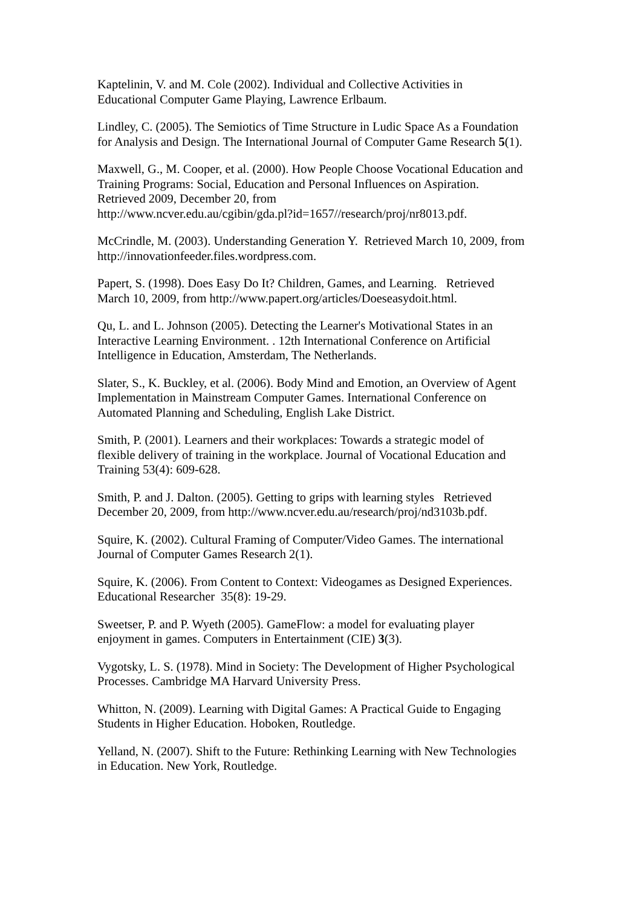Kaptelinin, V. and M. Cole (2002). Individual and Collective Activities in
Educational Computer Game Playing, Lawrence Erlbaum.
Lindley, C. (2005). The Semiotics of Time Structure in Ludic Space As a Foundation
for Analysis and Design. The International Journal of Computer Game Research 5(1).
Maxwell, G., M. Cooper, et al. (2000). How People Choose Vocational Education and
Training Programs: Social, Education and Personal Influences on Aspiration.
Retrieved 2009, December 20, from
http://www.ncver.edu.au/cgibin/gda.pl?id=1657//research/proj/nr8013.pdf.
McCrindle, M. (2003). Understanding Generation Y. Retrieved March 10, 2009, from
http://innovationfeeder.files.wordpress.com.
Papert, S. (1998). Does Easy Do It? Children, Games, and Learning. Retrieved
March 10, 2009, from http://www.papert.org/articles/Doeseasydoit.html.
Qu, L. and L. Johnson (2005). Detecting the Learner's Motivational States in an
Interactive Learning Environment. . 12th International Conference on Artificial
Intelligence in Education, Amsterdam, The Netherlands.
Slater, S., K. Buckley, et al. (2006). Body Mind and Emotion, an Overview of Agent
Implementation in Mainstream Computer Games. International Conference on
Automated Planning and Scheduling, English Lake District.
Smith, P. (2001). Learners and their workplaces: Towards a strategic model of
flexible delivery of training in the workplace. Journal of Vocational Education and
Training 53(4): 609-628.
Smith, P. and J. Dalton. (2005). Getting to grips with learning styles Retrieved
December 20, 2009, from http://www.ncver.edu.au/research/proj/nd3103b.pdf.
Squire, K. (2002). Cultural Framing of Computer/Video Games. The international
Journal of Computer Games Research 2(1).
Squire, K. (2006). From Content to Context: Videogames as Designed Experiences.
Educational Researcher 35(8): 19-29.
Sweetser, P. and P. Wyeth (2005). GameFlow: a model for evaluating player
enjoyment in games. Computers in Entertainment (CIE) 3(3).
Vygotsky, L. S. (1978). Mind in Society: The Development of Higher Psychological
Processes. Cambridge MA Harvard University Press.
Whitton, N. (2009). Learning with Digital Games: A Practical Guide to Engaging
Students in Higher Education. Hoboken, Routledge.
Yelland, N. (2007). Shift to the Future: Rethinking Learning with New Technologies
in Education. New York, Routledge.